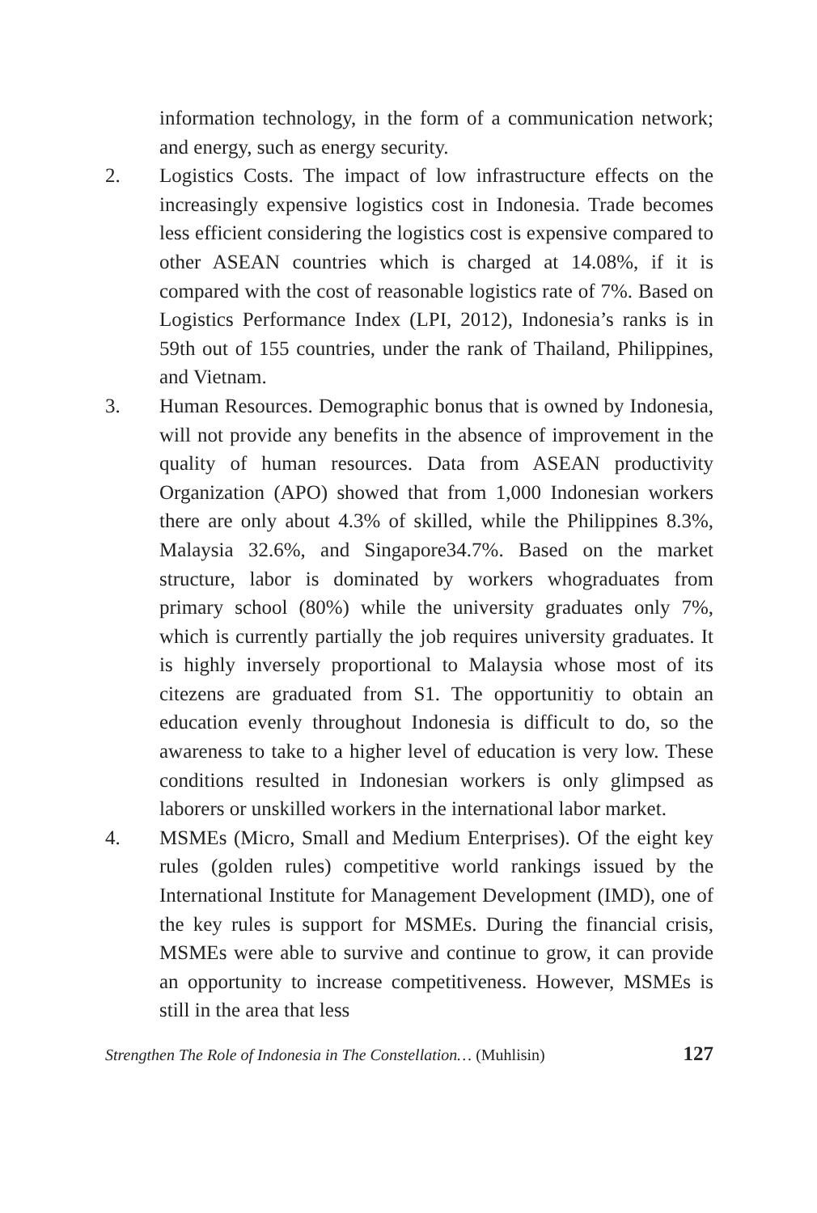information technology, in the form of a communication network; and energy, such as energy security.
2. Logistics Costs. The impact of low infrastructure effects on the increasingly expensive logistics cost in Indonesia. Trade becomes less efficient considering the logistics cost is expensive compared to other ASEAN countries which is charged at 14.08%, if it is compared with the cost of reasonable logistics rate of 7%. Based on Logistics Performance Index (LPI, 2012), Indonesia’s ranks is in 59th out of 155 countries, under the rank of Thailand, Philippines, and Vietnam.
3. Human Resources. Demographic bonus that is owned by Indonesia, will not provide any benefits in the absence of improvement in the quality of human resources. Data from ASEAN productivity Organization (APO) showed that from 1,000 Indonesian workers there are only about 4.3% of skilled, while the Philippines 8.3%, Malaysia 32.6%, and Singapore34.7%. Based on the market structure, labor is dominated by workers whograduates from primary school (80%) while the university graduates only 7%, which is currently partially the job requires university graduates. It is highly inversely proportional to Malaysia whose most of its citezens are graduated from S1. The opportunitiy to obtain an education evenly throughout Indonesia is difficult to do, so the awareness to take to a higher level of education is very low. These conditions resulted in Indonesian workers is only glimpsed as laborers or unskilled workers in the international labor market.
4. MSMEs (Micro, Small and Medium Enterprises). Of the eight key rules (golden rules) competitive world rankings issued by the International Institute for Management Development (IMD), one of the key rules is support for MSMEs. During the financial crisis, MSMEs were able to survive and continue to grow, it can provide an opportunity to increase competitiveness. However, MSMEs is still in the area that less
Strengthen The Role of Indonesia in The Constellation… (Muhlisin) 127